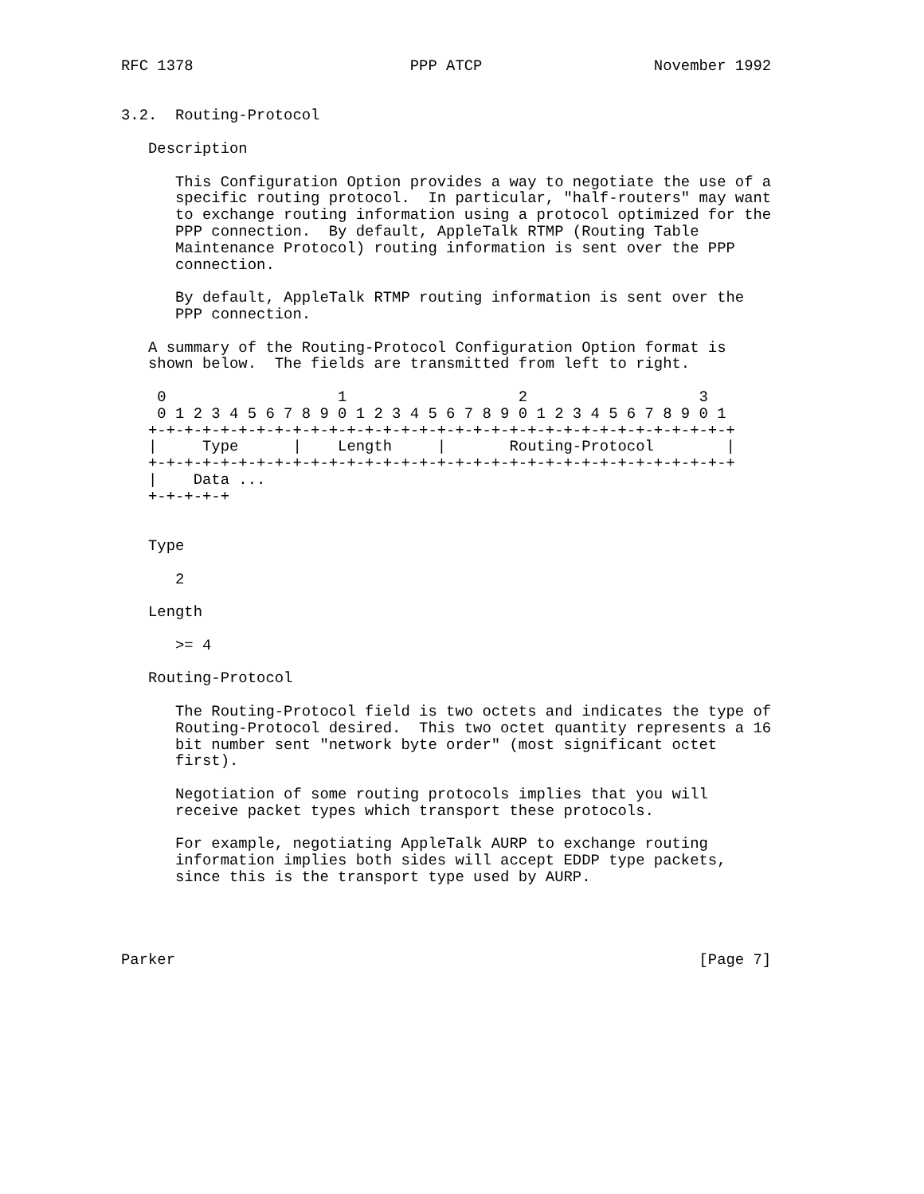RFC 1378                        PPP ATCP                   November 1992


3.2.  Routing-Protocol

   Description

      This Configuration Option provides a way to negotiate the use of a
      specific routing protocol.  In particular, "half-routers" may want
      to exchange routing information using a protocol optimized for the
      PPP connection.  By default, AppleTalk RTMP (Routing Table
      Maintenance Protocol) routing information is sent over the PPP
      connection.

      By default, AppleTalk RTMP routing information is sent over the
      PPP connection.

   A summary of the Routing-Protocol Configuration Option format is
   shown below.  The fields are transmitted from left to right.

    0                   1                   2                   3
    0 1 2 3 4 5 6 7 8 9 0 1 2 3 4 5 6 7 8 9 0 1 2 3 4 5 6 7 8 9 0 1
   +-+-+-+-+-+-+-+-+-+-+-+-+-+-+-+-+-+-+-+-+-+-+-+-+-+-+-+-+-+-+-+-+
   |     Type      |    Length     |       Routing-Protocol        |
   +-+-+-+-+-+-+-+-+-+-+-+-+-+-+-+-+-+-+-+-+-+-+-+-+-+-+-+-+-+-+-+-+
   |    Data ...
   +-+-+-+-+


   Type

      2

   Length

      >= 4

   Routing-Protocol

      The Routing-Protocol field is two octets and indicates the type of
      Routing-Protocol desired.  This two octet quantity represents a 16
      bit number sent "network byte order" (most significant octet
      first).

      Negotiation of some routing protocols implies that you will
      receive packet types which transport these protocols.

      For example, negotiating AppleTalk AURP to exchange routing
      information implies both sides will accept EDDP type packets,
      since this is the transport type used by AURP.




Parker                                                          [Page 7]